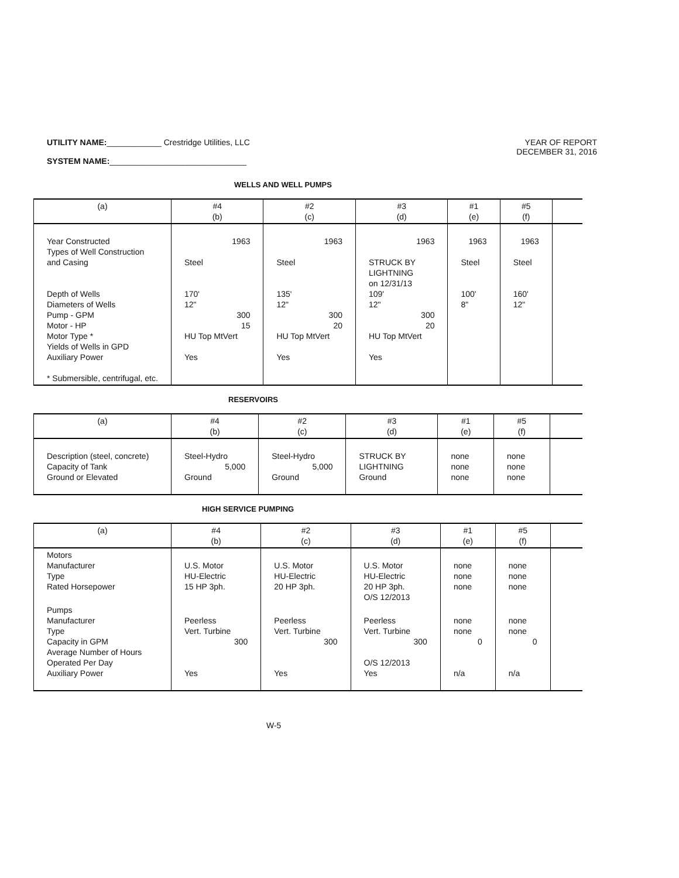YEAR OF REPORT
DECEMBER 31, 2016
UTILITY NAME:____________ Crestridge Utilities, LLC
SYSTEM NAME:______________________________
WELLS AND WELL PUMPS
| (a) | #4 (b) | #2 (c) | #3 (d) | #1 (e) | #5 (f) | |
| --- | --- | --- | --- | --- | --- | --- |
| Year Constructed Types of Well Construction and Casing Depth of Wells Diameters of Wells Pump - GPM Motor - HP Motor Type * Yields of Wells in GPD Auxiliary Power * Submersible, centrifugal, etc. | 1963 Steel 170' 12" 300 15 HU Top MtVert Yes | 1963 Steel 135' 12" 300 20 HU Top MtVert Yes | 1963 STRUCK BY LIGHTNING on 12/31/13 109' 12" 300 20 HU Top MtVert Yes | 1963 Steel 100' 8" | 1963 Steel 160' 12" | |
RESERVOIRS
| (a) | #4 (b) | #2 (c) | #3 (d) | #1 (e) | #5 (f) | |
| --- | --- | --- | --- | --- | --- | --- |
| Description (steel, concrete) Capacity of Tank Ground or Elevated | Steel-Hydro 5,000 Ground | Steel-Hydro 5,000 Ground | STRUCK BY LIGHTNING Ground | none none none | none none none | |
HIGH SERVICE PUMPING
| (a) | #4 (b) | #2 (c) | #3 (d) | #1 (e) | #5 (f) | |
| --- | --- | --- | --- | --- | --- | --- |
| Motors Manufacturer Type Rated Horsepower | U.S. Motor HU-Electric 15 HP 3ph. | U.S. Motor HU-Electric 20 HP 3ph. | U.S. Motor HU-Electric 20 HP 3ph. O/S 12/2013 | none none none | none none none | |
| Pumps Manufacturer Type Capacity in GPM Average Number of Hours Operated Per Day Auxiliary Power | Peerless Vert. Turbine 300 Yes | Peerless Vert. Turbine 300 Yes | Peerless Vert. Turbine 300 O/S 12/2013 Yes | none none 0 n/a | none none 0 n/a | |
W-5